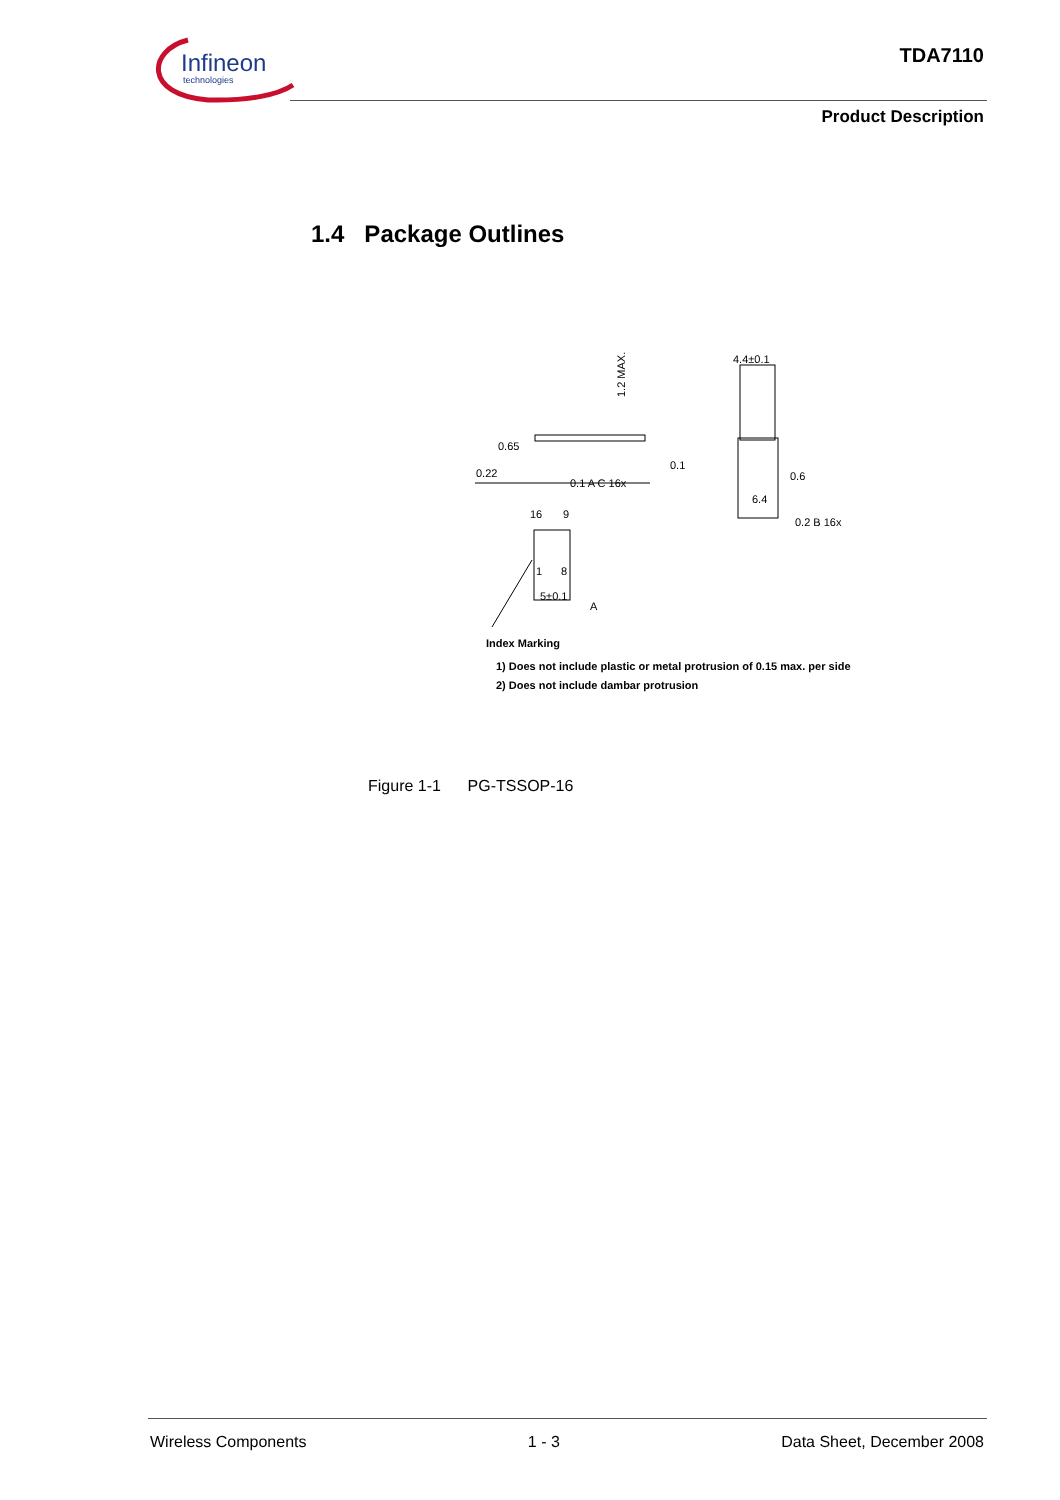Infineon
technologies
TDA7110
Product Description
1.4 Package Outlines
0.65
0.22
0.1 A C 16x
0.1
1.2 MAX.
4.4±0.1
0.6
6.4
0.2 B 16x
16
9
1
8
5±0.1
A
Index Marking
1) Does not include plastic or metal protrusion of 0.15 max. per side
2) Does not include dambar protrusion
Figure 1-1 PG-TSSOP-16
Wireless Components 1 - 3 Data Sheet, December 2008